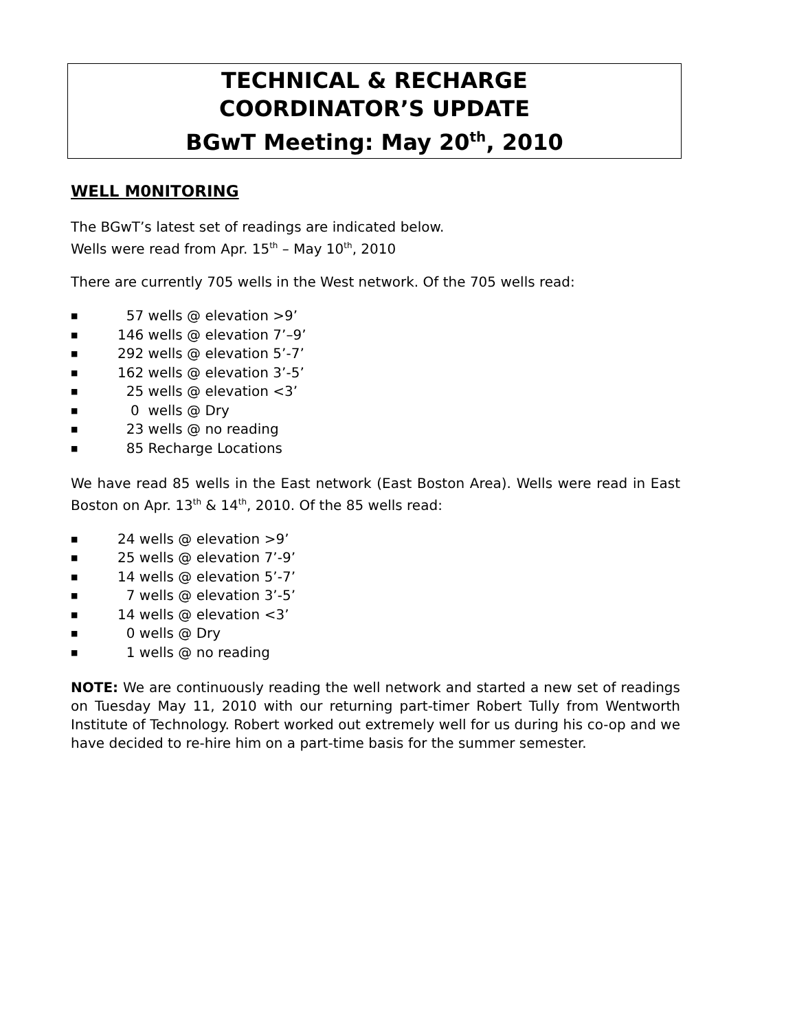TECHNICAL & RECHARGE
COORDINATOR’S UPDATE
BGwT Meeting: May 20<sup>th</sup>, 2010
WELL M0NITORING
The BGwT’s latest set of readings are indicated below.
Wells were read from Apr. 15<sup>th</sup> – May 10<sup>th</sup>, 2010
There are currently 705 wells in the West network. Of the 705 wells read:
■ 57 wells @ elevation >9’
■ 146 wells @ elevation 7’–9’
■ 292 wells @ elevation 5’-7’
■ 162 wells @ elevation 3’-5’
■ 25 wells @ elevation <3’
■ 0 wells @ Dry
■ 23 wells @ no reading
■ 85 Recharge Locations
We have read 85 wells in the East network (East Boston Area). Wells were read in East Boston on Apr. 13<sup>th</sup> & 14<sup>th</sup>, 2010. Of the 85 wells read:
■ 24 wells @ elevation >9’
■ 25 wells @ elevation 7’-9’
■ 14 wells @ elevation 5’-7’
■ 7 wells @ elevation 3’-5’
■ 14 wells @ elevation <3’
■ 0 wells @ Dry
■ 1 wells @ no reading
NOTE: We are continuously reading the well network and started a new set of readings on Tuesday May 11, 2010 with our returning part-timer Robert Tully from Wentworth Institute of Technology. Robert worked out extremely well for us during his co-op and we have decided to re-hire him on a part-time basis for the summer semester.